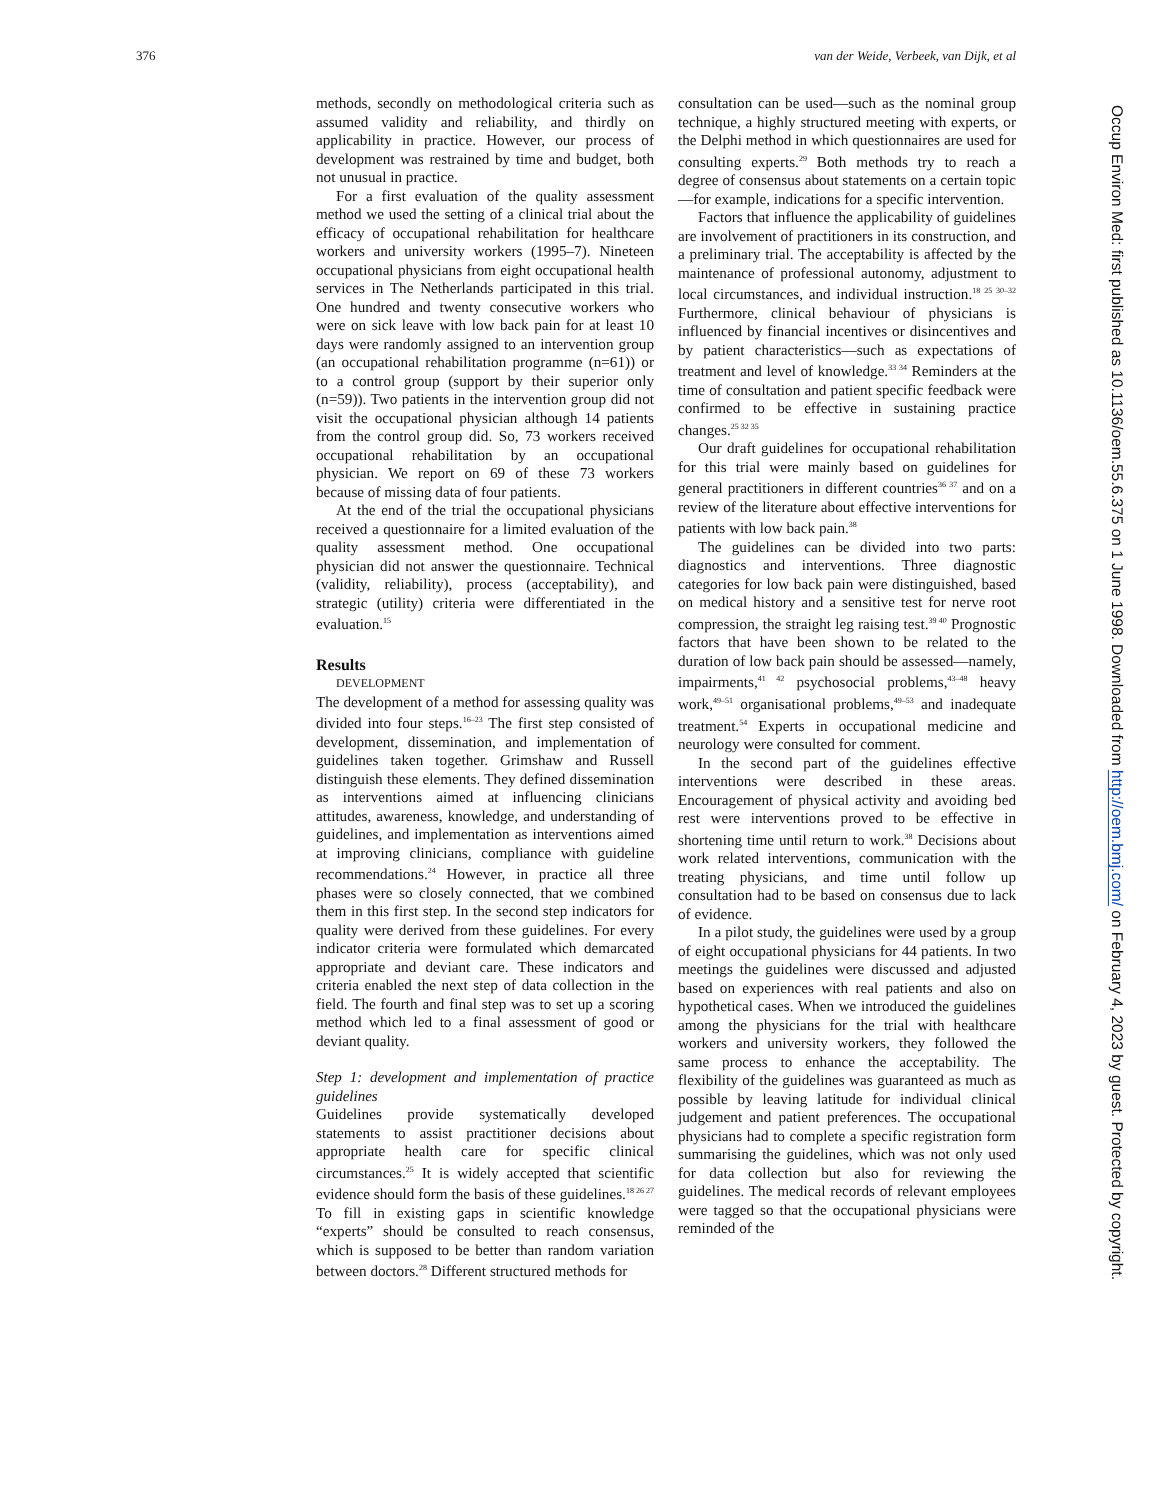376 van der Weide, Verbeek, van Dijk, et al
methods, secondly on methodological criteria such as assumed validity and reliability, and thirdly on applicability in practice. However, our process of development was restrained by time and budget, both not unusual in practice.
For a first evaluation of the quality assessment method we used the setting of a clinical trial about the efficacy of occupational rehabilitation for healthcare workers and university workers (1995–7). Nineteen occupational physicians from eight occupational health services in The Netherlands participated in this trial. One hundred and twenty consecutive workers who were on sick leave with low back pain for at least 10 days were randomly assigned to an intervention group (an occupational rehabilitation programme (n=61)) or to a control group (support by their superior only (n=59)). Two patients in the intervention group did not visit the occupational physician although 14 patients from the control group did. So, 73 workers received occupational rehabilitation by an occupational physician. We report on 69 of these 73 workers because of missing data of four patients.
At the end of the trial the occupational physicians received a questionnaire for a limited evaluation of the quality assessment method. One occupational physician did not answer the questionnaire. Technical (validity, reliability), process (acceptability), and strategic (utility) criteria were differentiated in the evaluation.<sup>15</sup>
Results
DEVELOPMENT
The development of a method for assessing quality was divided into four steps.<sup>16–23</sup> The first step consisted of development, dissemination, and implementation of guidelines taken together. Grimshaw and Russell distinguish these elements. They defined dissemination as interventions aimed at influencing clinicians attitudes, awareness, knowledge, and understanding of guidelines, and implementation as interventions aimed at improving clinicians, compliance with guideline recommendations.<sup>24</sup> However, in practice all three phases were so closely connected, that we combined them in this first step. In the second step indicators for quality were derived from these guidelines. For every indicator criteria were formulated which demarcated appropriate and deviant care. These indicators and criteria enabled the next step of data collection in the field. The fourth and final step was to set up a scoring method which led to a final assessment of good or deviant quality.
Step 1: development and implementation of practice guidelines
Guidelines provide systematically developed statements to assist practitioner decisions about appropriate health care for specific clinical circumstances.<sup>25</sup> It is widely accepted that scientific evidence should form the basis of these guidelines.<sup>18 26 27</sup> To fill in existing gaps in scientific knowledge “experts” should be consulted to reach consensus, which is supposed to be better than random variation between doctors.<sup>28</sup> Different structured methods for
consultation can be used—such as the nominal group technique, a highly structured meeting with experts, or the Delphi method in which questionnaires are used for consulting experts.<sup>29</sup> Both methods try to reach a degree of consensus about statements on a certain topic—for example, indications for a specific intervention.
Factors that influence the applicability of guidelines are involvement of practitioners in its construction, and a preliminary trial. The acceptability is affected by the maintenance of professional autonomy, adjustment to local circumstances, and individual instruction.<sup>18 25 30–32</sup> Furthermore, clinical behaviour of physicians is influenced by financial incentives or disincentives and by patient characteristics—such as expectations of treatment and level of knowledge.<sup>33 34</sup> Reminders at the time of consultation and patient specific feedback were confirmed to be effective in sustaining practice changes.<sup>25 32 35</sup>
Our draft guidelines for occupational rehabilitation for this trial were mainly based on guidelines for general practitioners in different countries<sup>36 37</sup> and on a review of the literature about effective interventions for patients with low back pain.<sup>38</sup>
The guidelines can be divided into two parts: diagnostics and interventions. Three diagnostic categories for low back pain were distinguished, based on medical history and a sensitive test for nerve root compression, the straight leg raising test.<sup>39 40</sup> Prognostic factors that have been shown to be related to the duration of low back pain should be assessed—namely, impairments,<sup>41 42</sup> psychosocial problems,<sup>43–48</sup> heavy work,<sup>49–51</sup> organisational problems,<sup>49–53</sup> and inadequate treatment.<sup>54</sup> Experts in occupational medicine and neurology were consulted for comment.
In the second part of the guidelines effective interventions were described in these areas. Encouragement of physical activity and avoiding bed rest were interventions proved to be effective in shortening time until return to work.<sup>38</sup> Decisions about work related interventions, communication with the treating physicians, and time until follow up consultation had to be based on consensus due to lack of evidence.
In a pilot study, the guidelines were used by a group of eight occupational physicians for 44 patients. In two meetings the guidelines were discussed and adjusted based on experiences with real patients and also on hypothetical cases. When we introduced the guidelines among the physicians for the trial with healthcare workers and university workers, they followed the same process to enhance the acceptability. The flexibility of the guidelines was guaranteed as much as possible by leaving latitude for individual clinical judgement and patient preferences. The occupational physicians had to complete a specific registration form summarising the guidelines, which was not only used for data collection but also for reviewing the guidelines. The medical records of relevant employees were tagged so that the occupational physicians were reminded of the
Occup Environ Med: first published as 10.1136/oem.55.6.375 on 1 June 1998. Downloaded from http://oem.bmj.com/ on February 4, 2023 by guest. Protected by copyright.